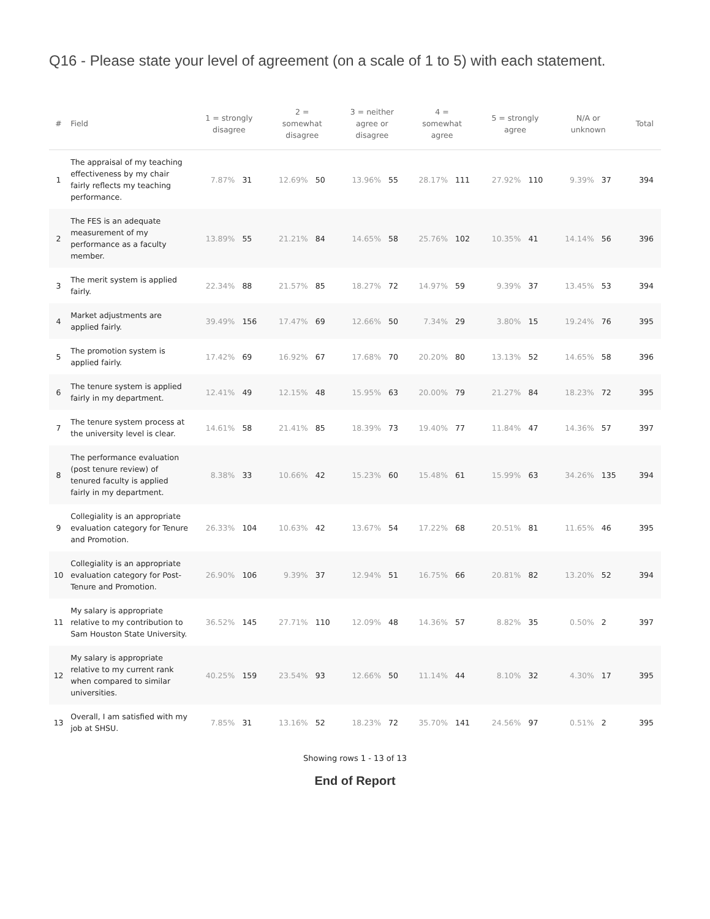Q16 - Please state your level of agreement (on a scale of 1 to 5) with each statement.
| # | Field | 1 = strongly disagree | | 2 = somewhat disagree | | 3 = neither agree or disagree | | 4 = somewhat agree | | 5 = strongly agree | | N/A or unknown | | Total |
| --- | --- | --- | --- | --- | --- | --- | --- | --- | --- | --- | --- | --- | --- | --- |
| 1 | The appraisal of my teaching effectiveness by my chair fairly reflects my teaching performance. | 7.87% | 31 | 12.69% | 50 | 13.96% | 55 | 28.17% | 111 | 27.92% | 110 | 9.39% | 37 | 394 |
| 2 | The FES is an adequate measurement of my performance as a faculty member. | 13.89% | 55 | 21.21% | 84 | 14.65% | 58 | 25.76% | 102 | 10.35% | 41 | 14.14% | 56 | 396 |
| 3 | The merit system is applied fairly. | 22.34% | 88 | 21.57% | 85 | 18.27% | 72 | 14.97% | 59 | 9.39% | 37 | 13.45% | 53 | 394 |
| 4 | Market adjustments are applied fairly. | 39.49% | 156 | 17.47% | 69 | 12.66% | 50 | 7.34% | 29 | 3.80% | 15 | 19.24% | 76 | 395 |
| 5 | The promotion system is applied fairly. | 17.42% | 69 | 16.92% | 67 | 17.68% | 70 | 20.20% | 80 | 13.13% | 52 | 14.65% | 58 | 396 |
| 6 | The tenure system is applied fairly in my department. | 12.41% | 49 | 12.15% | 48 | 15.95% | 63 | 20.00% | 79 | 21.27% | 84 | 18.23% | 72 | 395 |
| 7 | The tenure system process at the university level is clear. | 14.61% | 58 | 21.41% | 85 | 18.39% | 73 | 19.40% | 77 | 11.84% | 47 | 14.36% | 57 | 397 |
| 8 | The performance evaluation (post tenure review) of tenured faculty is applied fairly in my department. | 8.38% | 33 | 10.66% | 42 | 15.23% | 60 | 15.48% | 61 | 15.99% | 63 | 34.26% | 135 | 394 |
| 9 | Collegiality is an appropriate evaluation category for Tenure and Promotion. | 26.33% | 104 | 10.63% | 42 | 13.67% | 54 | 17.22% | 68 | 20.51% | 81 | 11.65% | 46 | 395 |
| 10 | Collegiality is an appropriate evaluation category for Post-Tenure and Promotion. | 26.90% | 106 | 9.39% | 37 | 12.94% | 51 | 16.75% | 66 | 20.81% | 82 | 13.20% | 52 | 394 |
| 11 | My salary is appropriate relative to my contribution to Sam Houston State University. | 36.52% | 145 | 27.71% | 110 | 12.09% | 48 | 14.36% | 57 | 8.82% | 35 | 0.50% | 2 | 397 |
| 12 | My salary is appropriate relative to my current rank when compared to similar universities. | 40.25% | 159 | 23.54% | 93 | 12.66% | 50 | 11.14% | 44 | 8.10% | 32 | 4.30% | 17 | 395 |
| 13 | Overall, I am satisfied with my job at SHSU. | 7.85% | 31 | 13.16% | 52 | 18.23% | 72 | 35.70% | 141 | 24.56% | 97 | 0.51% | 2 | 395 |
Showing rows 1 - 13 of 13
End of Report